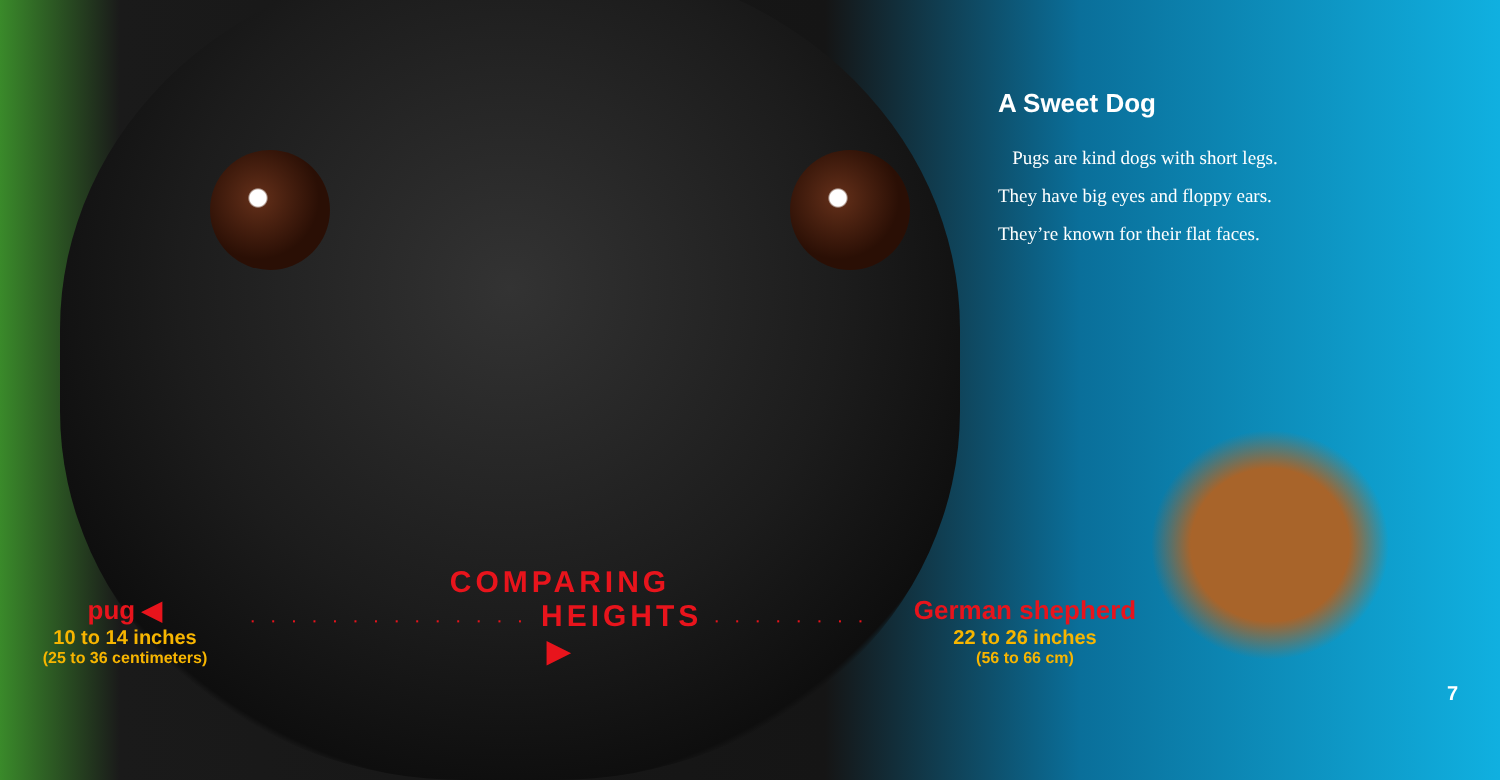A Sweet Dog
Pugs are kind dogs with short legs.
They have big eyes and floppy ears.
They’re known for their flat faces.
pug ◀
10 to 14 inches
(25 to 36 centimeters)
COMPARING
· · · · · · · · · · · · · · HEIGHTS · · · · · · · · ▶
German shepherd
22 to 26 inches
(56 to 66 cm)
7